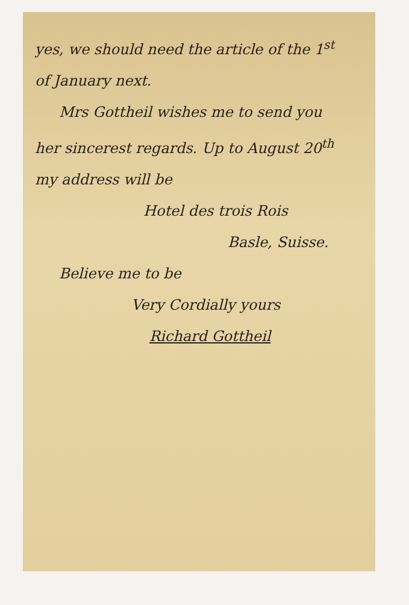yes, we should need the article of the 1<sup>st</sup>
of January next.
Mrs Gottheil wishes me to send you
her sincerest regards. Up to August 20<sup>th</sup>
my address will be
Hotel des trois Rois
Basle, Suisse.
Believe me to be
Very Cordially yours
Richard Gottheil